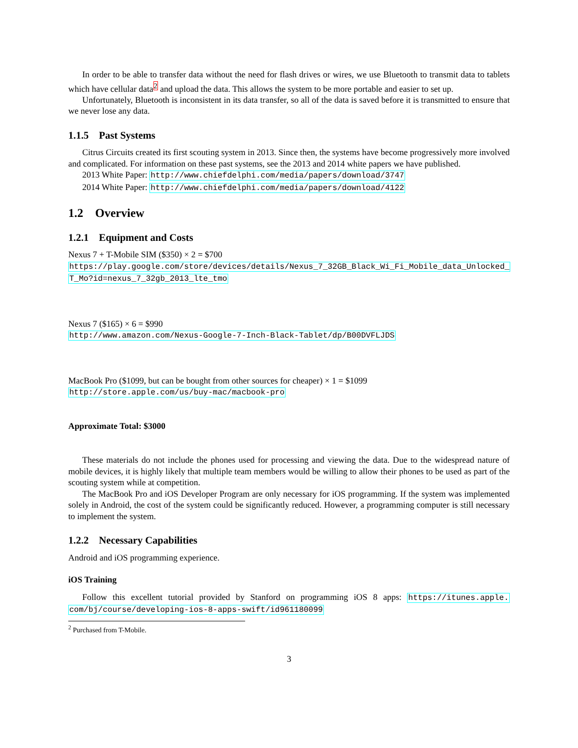In order to be able to transfer data without the need for flash drives or wires, we use Bluetooth to transmit data to tablets which have cellular data<sup>2</sup> and upload the data. This allows the system to be more portable and easier to set up.
Unfortunately, Bluetooth is inconsistent in its data transfer, so all of the data is saved before it is transmitted to ensure that we never lose any data.
1.1.5 Past Systems
Citrus Circuits created its first scouting system in 2013. Since then, the systems have become progressively more involved and complicated. For information on these past systems, see the 2013 and 2014 white papers we have published.
2013 White Paper: http://www.chiefdelphi.com/media/papers/download/3747
2014 White Paper: http://www.chiefdelphi.com/media/papers/download/4122
1.2 Overview
1.2.1 Equipment and Costs
Nexus 7 + T-Mobile SIM ($350) × 2 = $700
https://play.google.com/store/devices/details/Nexus_7_32GB_Black_Wi_Fi_Mobile_data_Unlocked_
T_Mo?id=nexus_7_32gb_2013_lte_tmo
Nexus 7 ($165) × 6 = $990
http://www.amazon.com/Nexus-Google-7-Inch-Black-Tablet/dp/B00DVFLJDS
MacBook Pro ($1099, but can be bought from other sources for cheaper) × 1 = $1099
http://store.apple.com/us/buy-mac/macbook-pro
Approximate Total: $3000
These materials do not include the phones used for processing and viewing the data. Due to the widespread nature of mobile devices, it is highly likely that multiple team members would be willing to allow their phones to be used as part of the scouting system while at competition.
The MacBook Pro and iOS Developer Program are only necessary for iOS programming. If the system was implemented solely in Android, the cost of the system could be significantly reduced. However, a programming computer is still necessary to implement the system.
1.2.2 Necessary Capabilities
Android and iOS programming experience.
iOS Training
Follow this excellent tutorial provided by Stanford on programming iOS 8 apps: https://itunes.apple. com/bj/course/developing-ios-8-apps-swift/id961180099
<sup>2</sup> Purchased from T-Mobile.
3